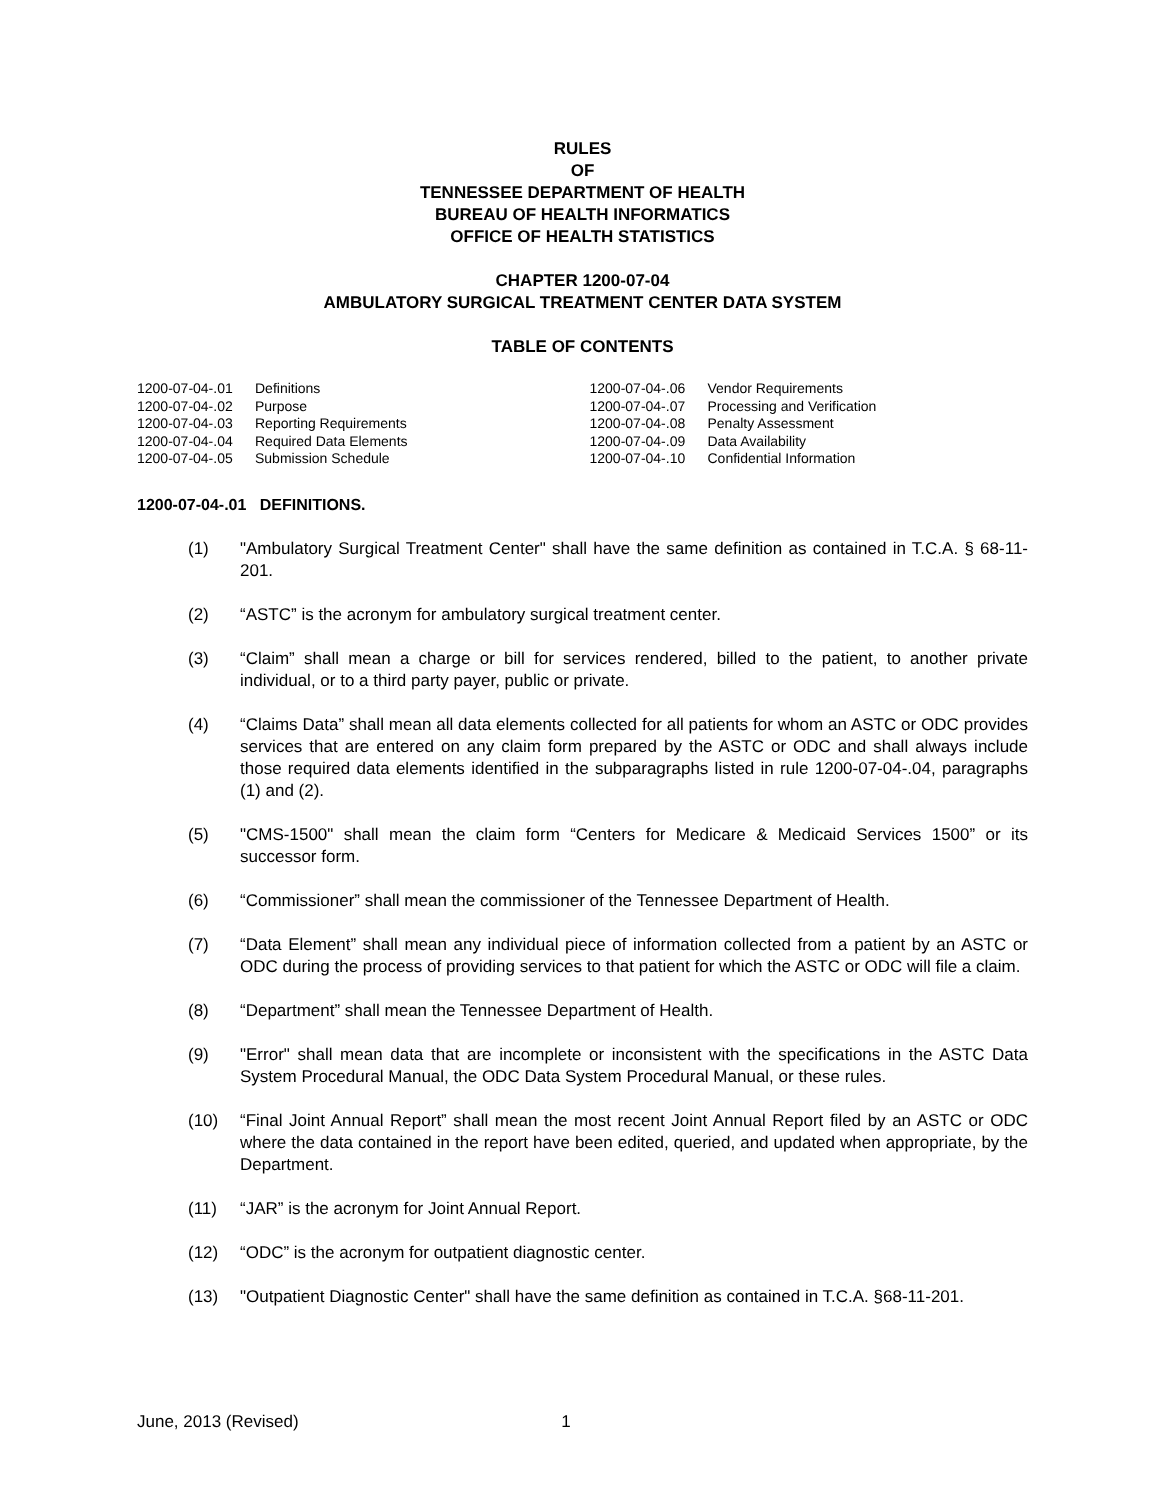RULES
OF
TENNESSEE DEPARTMENT OF HEALTH
BUREAU OF HEALTH INFORMATICS
OFFICE OF HEALTH STATISTICS
CHAPTER 1200-07-04
AMBULATORY SURGICAL TREATMENT CENTER DATA SYSTEM
TABLE OF CONTENTS
1200-07-04-.01 Definitions
1200-07-04-.02 Purpose
1200-07-04-.03 Reporting Requirements
1200-07-04-.04 Required Data Elements
1200-07-04-.05 Submission Schedule
1200-07-04-.06 Vendor Requirements
1200-07-04-.07 Processing and Verification
1200-07-04-.08 Penalty Assessment
1200-07-04-.09 Data Availability
1200-07-04-.10 Confidential Information
1200-07-04-.01 DEFINITIONS.
(1) "Ambulatory Surgical Treatment Center" shall have the same definition as contained in T.C.A. § 68-11-201.
(2) “ASTC” is the acronym for ambulatory surgical treatment center.
(3) “Claim” shall mean a charge or bill for services rendered, billed to the patient, to another private individual, or to a third party payer, public or private.
(4) “Claims Data” shall mean all data elements collected for all patients for whom an ASTC or ODC provides services that are entered on any claim form prepared by the ASTC or ODC and shall always include those required data elements identified in the subparagraphs listed in rule 1200-07-04-.04, paragraphs (1) and (2).
(5) "CMS-1500" shall mean the claim form “Centers for Medicare & Medicaid Services 1500” or its successor form.
(6) “Commissioner” shall mean the commissioner of the Tennessee Department of Health.
(7) “Data Element” shall mean any individual piece of information collected from a patient by an ASTC or ODC during the process of providing services to that patient for which the ASTC or ODC will file a claim.
(8) “Department” shall mean the Tennessee Department of Health.
(9) "Error" shall mean data that are incomplete or inconsistent with the specifications in the ASTC Data System Procedural Manual, the ODC Data System Procedural Manual, or these rules.
(10) “Final Joint Annual Report” shall mean the most recent Joint Annual Report filed by an ASTC or ODC where the data contained in the report have been edited, queried, and updated when appropriate, by the Department.
(11) “JAR” is the acronym for Joint Annual Report.
(12) “ODC” is the acronym for outpatient diagnostic center.
(13) "Outpatient Diagnostic Center" shall have the same definition as contained in T.C.A. §68-11-201.
June, 2013 (Revised) 1